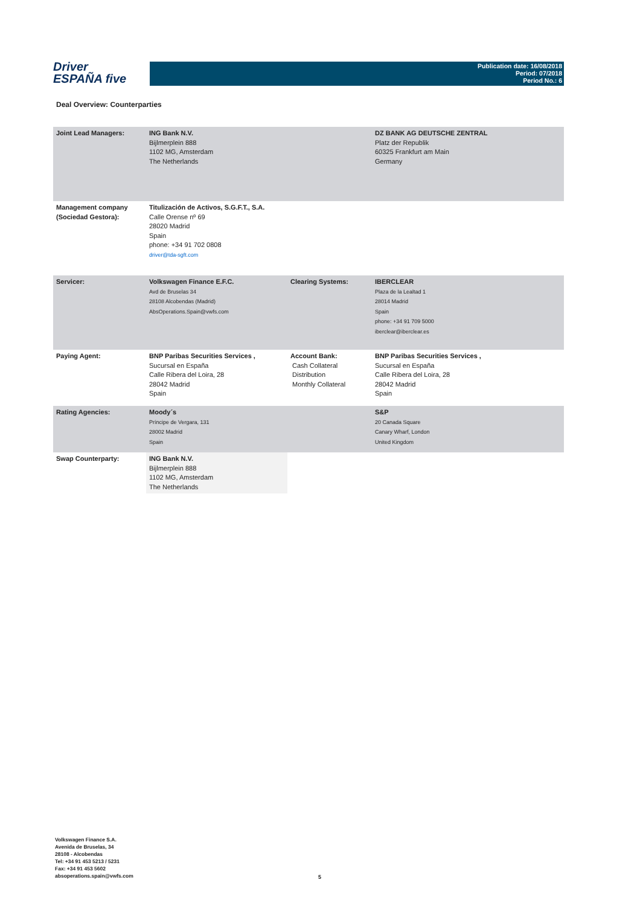Driver
ESPAÑA five
Publication date: 16/08/2018
Period: 07/2018
Period No.: 6
Deal Overview: Counterparties
| Joint Lead Managers: | ING Bank N.V. Bijlmerplein 888 1102 MG, Amsterdam The Netherlands | | DZ BANK AG DEUTSCHE ZENTRAL Platz der Republik 60325 Frankfurt am Main Germany |
| Management company (Sociedad Gestora): | Titulización de Activos, S.G.F.T., S.A. Calle Orense nº 69 28020 Madrid Spain phone: +34 91 702 0808 driver@tda-sgft.com | | |
| Servicer: | Volkswagen Finance E.F.C. Avd de Bruselas 34 28108 Alcobendas (Madrid) AbsOperations.Spain@vwfs.com | Clearing Systems: | IBERCLEAR Plaza de la Lealtad 1 28014 Madrid Spain phone: +34 91 709 5000 iberclear@iberclear.es |
| Paying Agent: | BNP Paribas Securities Services , Sucursal en España Calle Ribera del Loira, 28 28042 Madrid Spain | Account Bank: Cash Collateral Distribution Monthly Collateral | BNP Paribas Securities Services , Sucursal en España Calle Ribera del Loira, 28 28042 Madrid Spain |
| Rating Agencies: | Moody´s Príncipe de Vergara, 131 28002 Madrid Spain | | S&P 20 Canada Square Canary Wharf, London United Kingdom |
| Swap Counterparty: | ING Bank N.V. Bijlmerplein 888 1102 MG, Amsterdam The Netherlands | | |
Volkswagen Finance S.A.
Avenida de Bruselas, 34
28108 - Alcobendas
Tel: +34 91 453 5213 / 5231
Fax: +34 91 453 5602
absoperations.spain@vwfs.com
5